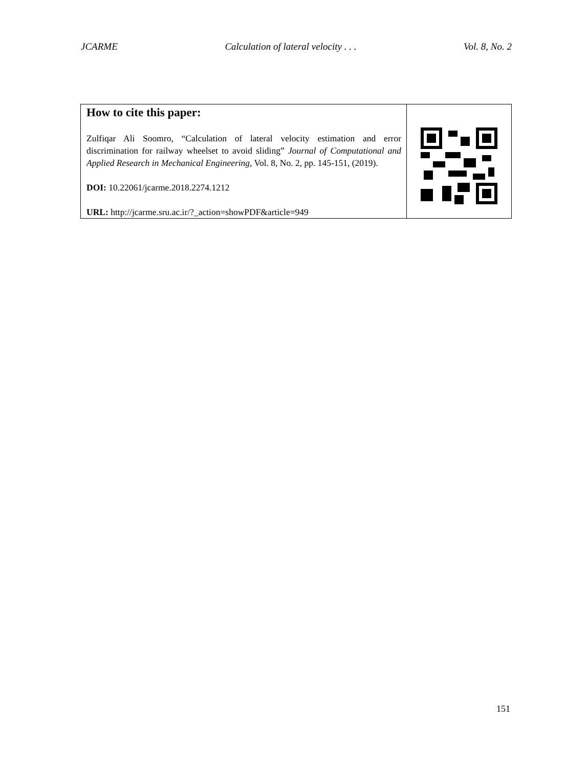JCARME Calculation of lateral velocity . . . Vol. 8, No. 2
| How to cite this paper: Zulfiqar Ali Soomro, “Calculation of lateral velocity estimation and error discrimination for railway wheelset to avoid sliding” Journal of Computational and Applied Research in Mechanical Engineering , Vol. 8, No. 2, pp. 145-151, (2019). DOI: 10.22061/jcarme.2018.2274.1212 URL: http://jcarme.sru.ac.ir/?_action=showPDF&article=949 | |
151